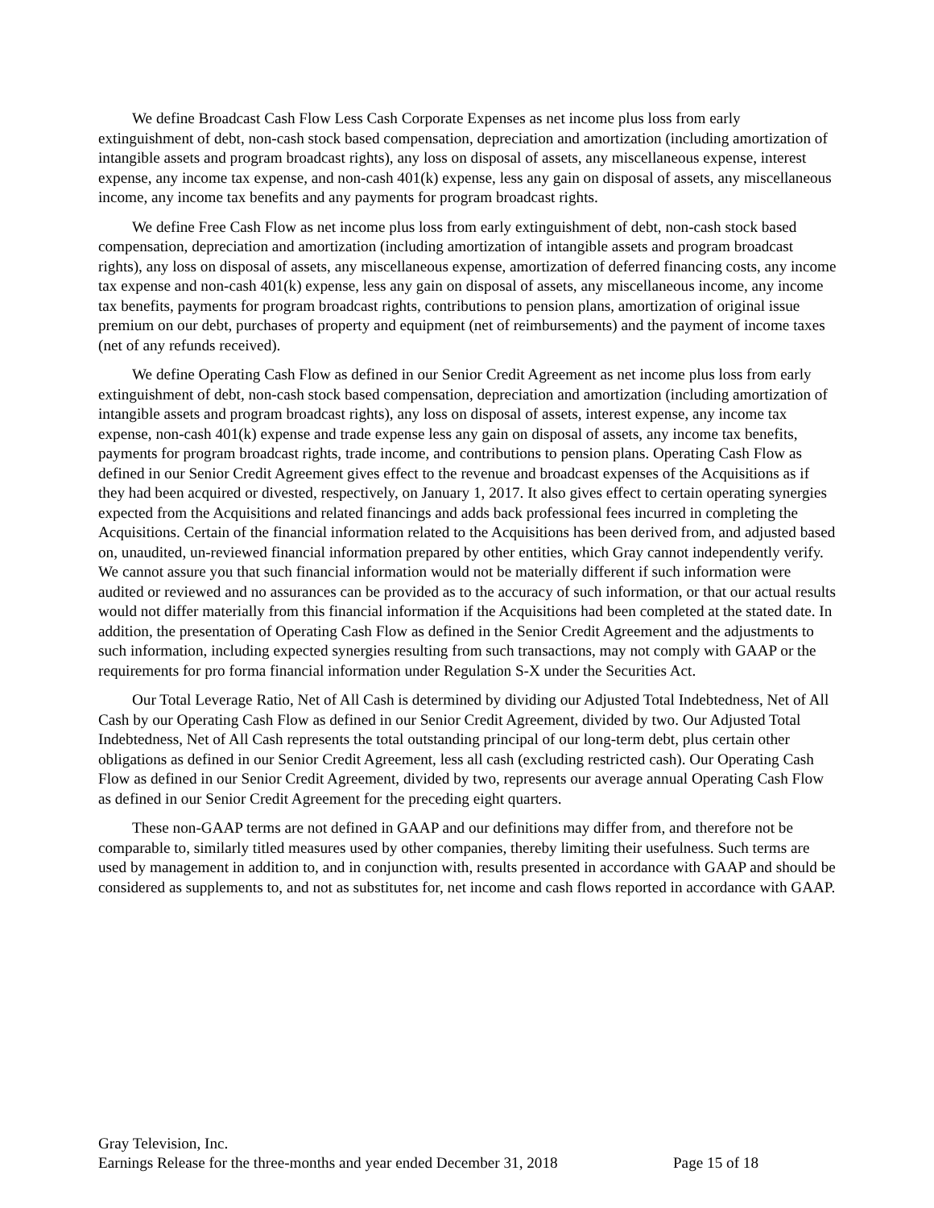We define Broadcast Cash Flow Less Cash Corporate Expenses as net income plus loss from early extinguishment of debt, non-cash stock based compensation, depreciation and amortization (including amortization of intangible assets and program broadcast rights), any loss on disposal of assets, any miscellaneous expense, interest expense, any income tax expense, and non-cash 401(k) expense, less any gain on disposal of assets, any miscellaneous income, any income tax benefits and any payments for program broadcast rights.
We define Free Cash Flow as net income plus loss from early extinguishment of debt, non-cash stock based compensation, depreciation and amortization (including amortization of intangible assets and program broadcast rights), any loss on disposal of assets, any miscellaneous expense, amortization of deferred financing costs, any income tax expense and non-cash 401(k) expense, less any gain on disposal of assets, any miscellaneous income, any income tax benefits, payments for program broadcast rights, contributions to pension plans, amortization of original issue premium on our debt, purchases of property and equipment (net of reimbursements) and the payment of income taxes (net of any refunds received).
We define Operating Cash Flow as defined in our Senior Credit Agreement as net income plus loss from early extinguishment of debt, non-cash stock based compensation, depreciation and amortization (including amortization of intangible assets and program broadcast rights), any loss on disposal of assets, interest expense, any income tax expense, non-cash 401(k) expense and trade expense less any gain on disposal of assets, any income tax benefits, payments for program broadcast rights, trade income, and contributions to pension plans. Operating Cash Flow as defined in our Senior Credit Agreement gives effect to the revenue and broadcast expenses of the Acquisitions as if they had been acquired or divested, respectively, on January 1, 2017. It also gives effect to certain operating synergies expected from the Acquisitions and related financings and adds back professional fees incurred in completing the Acquisitions. Certain of the financial information related to the Acquisitions has been derived from, and adjusted based on, unaudited, un-reviewed financial information prepared by other entities, which Gray cannot independently verify. We cannot assure you that such financial information would not be materially different if such information were audited or reviewed and no assurances can be provided as to the accuracy of such information, or that our actual results would not differ materially from this financial information if the Acquisitions had been completed at the stated date. In addition, the presentation of Operating Cash Flow as defined in the Senior Credit Agreement and the adjustments to such information, including expected synergies resulting from such transactions, may not comply with GAAP or the requirements for pro forma financial information under Regulation S-X under the Securities Act.
Our Total Leverage Ratio, Net of All Cash is determined by dividing our Adjusted Total Indebtedness, Net of All Cash by our Operating Cash Flow as defined in our Senior Credit Agreement, divided by two. Our Adjusted Total Indebtedness, Net of All Cash represents the total outstanding principal of our long-term debt, plus certain other obligations as defined in our Senior Credit Agreement, less all cash (excluding restricted cash). Our Operating Cash Flow as defined in our Senior Credit Agreement, divided by two, represents our average annual Operating Cash Flow as defined in our Senior Credit Agreement for the preceding eight quarters.
These non-GAAP terms are not defined in GAAP and our definitions may differ from, and therefore not be comparable to, similarly titled measures used by other companies, thereby limiting their usefulness. Such terms are used by management in addition to, and in conjunction with, results presented in accordance with GAAP and should be considered as supplements to, and not as substitutes for, net income and cash flows reported in accordance with GAAP.
Gray Television, Inc.
Earnings Release for the three-months and year ended December 31, 2018 Page 15 of 18